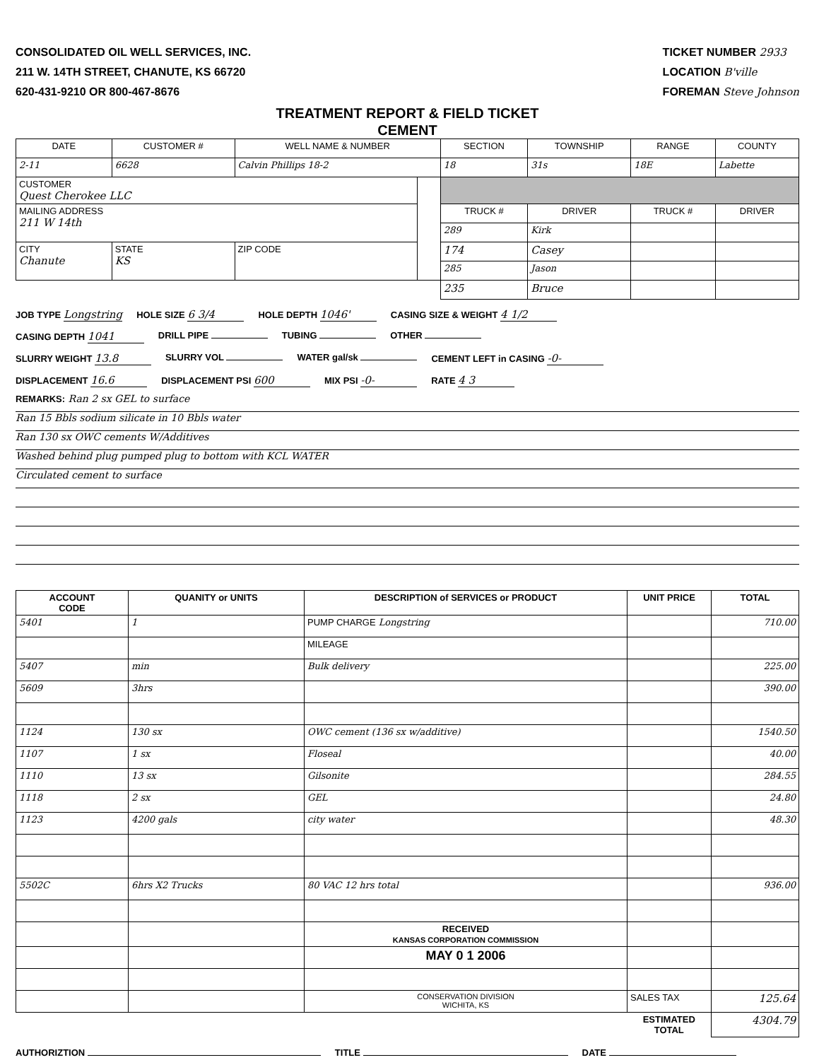CONSOLIDATED OIL WELL SERVICES, INC.
211 W. 14TH STREET, CHANUTE, KS 66720
620-431-9210 OR 800-467-8676
TICKET NUMBER 2933
LOCATION B'ville
FOREMAN Steve Johnson
TREATMENT REPORT & FIELD TICKET
CEMENT
| DATE | CUSTOMER # | WELL NAME & NUMBER | | SECTION | TOWNSHIP | RANGE | COUNTY |
| --- | --- | --- | --- | --- | --- | --- | --- |
| 2-11 | 6628 | Calvin Phillips 18-2 | | 18 | 31s | 18E | Labette |
| CUSTOMER Quest Cherokee LLC | | | | | | | |
| MAILING ADDRESS 211 W 14th | | | | TRUCK # | DRIVER | TRUCK # | DRIVER |
| | | | | 289 | Kirk | | |
| CITY Chanute | STATE KS | ZIP CODE | | 174 | Casey | | |
| | | | | 285 | Jason | | |
| | | | | 235 | Bruce | | |
JOB TYPE Longstring
HOLE SIZE 6 3/4
HOLE DEPTH 1046'
CASING SIZE & WEIGHT 4 1/2
CASING DEPTH 1041
DRILL PIPE TUBING OTHER
SLURRY WEIGHT 13.8
SLURRY VOL WATER gal/sk CEMENT LEFT in CASING -0-
DISPLACEMENT 16.6
DISPLACEMENT PSI 600
MIX PSI -0-
RATE 4 3
REMARKS: Ran 2 sx GEL to surface
Ran 15 Bbls sodium silicate in 10 Bbls water
Ran 130 sx OWC cements W/Additives
Washed behind plug pumped plug to bottom with KCL WATER
Circulated cement to surface
| ACCOUNT CODE | QUANITY or UNITS | DESCRIPTION of SERVICES or PRODUCT | UNIT PRICE | TOTAL |
| --- | --- | --- | --- | --- |
| 5401 | 1 | PUMP CHARGE Longstring | | 710.00 |
| | | MILEAGE | | |
| 5407 | min | Bulk delivery | | 225.00 |
| 5609 | 3hrs | | | 390.00 |
| 1124 | 130 sx | OWC cement (136 sx w/additive) | | 1540.50 |
| 1107 | 1 sx | Floseal | | 40.00 |
| 1110 | 13 sx | Gilsonite | | 284.55 |
| 1118 | 2 sx | GEL | | 24.80 |
| 1123 | 4200 gals | city water | | 48.30 |
| 5502C | 6hrs X2 Trucks | 80 VAC 12 hrs total | | 936.00 |
| | | RECEIVED KANSAS CORPORATION COMMISSION | | |
| | | MAY 0 1 2006 | | |
| | | CONSERVATION DIVISION WICHITA, KS | SALES TAX | 125.64 |
| | | | ESTIMATED TOTAL | 4304.79 |
AUTHORIZTION TITLE DATE